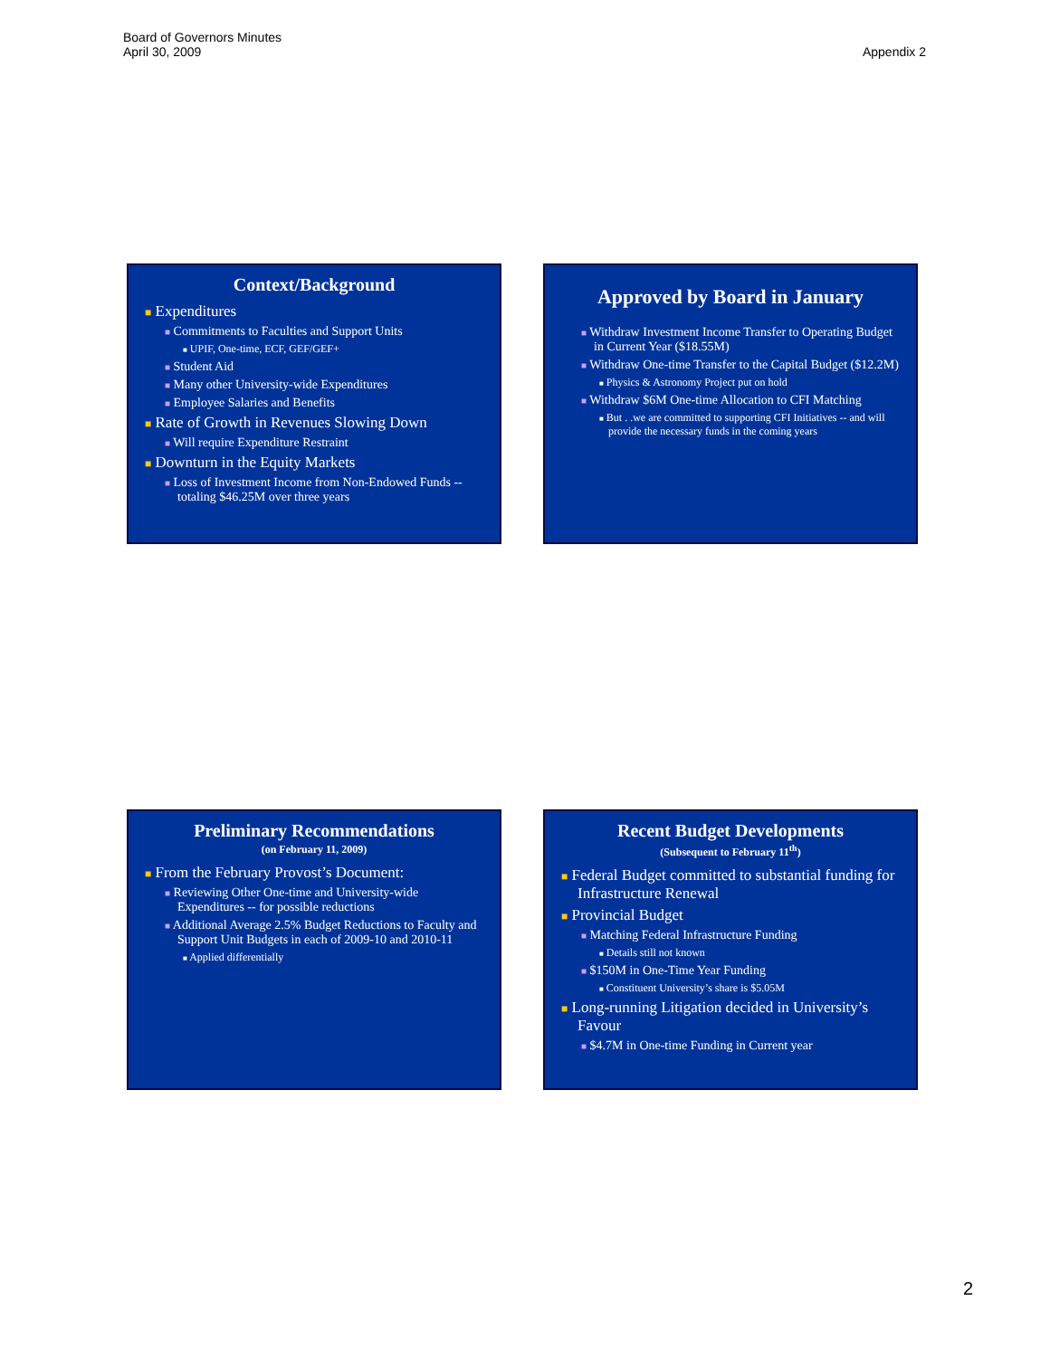Board of Governors Minutes
April 30, 2009
Appendix 2
Context/Background
■ Expenditures
■ Commitments to Faculties and Support Units
■ UPIF, One-time, ECF, GEF/GEF+
■ Student Aid
■ Many other University-wide Expenditures
■ Employee Salaries and Benefits
■ Rate of Growth in Revenues Slowing Down
■ Will require Expenditure Restraint
■ Downturn in the Equity Markets
■ Loss of Investment Income from Non-Endowed Funds -- totaling $46.25M over three years
Approved by Board in January
■ Withdraw Investment Income Transfer to Operating Budget in Current Year ($18.55M)
■ Withdraw One-time Transfer to the Capital Budget ($12.2M)
■ Physics & Astronomy Project put on hold
■ Withdraw $6M One-time Allocation to CFI Matching
■ But . .we are committed to supporting CFI Initiatives -- and will provide the necessary funds in the coming years
Preliminary Recommendations
(on February 11, 2009)
■ From the February Provost’s Document:
■ Reviewing Other One-time and University-wide Expenditures -- for possible reductions
■ Additional Average 2.5% Budget Reductions to Faculty and Support Unit Budgets in each of 2009-10 and 2010-11
■ Applied differentially
Recent Budget Developments
(Subsequent to February 11<sup>th</sup>)
■ Federal Budget committed to substantial funding for Infrastructure Renewal
■ Provincial Budget
■ Matching Federal Infrastructure Funding
■ Details still not known
■ $150M in One-Time Year Funding
■ Constituent University’s share is $5.05M
■ Long-running Litigation decided in University’s Favour
■ $4.7M in One-time Funding in Current year
2